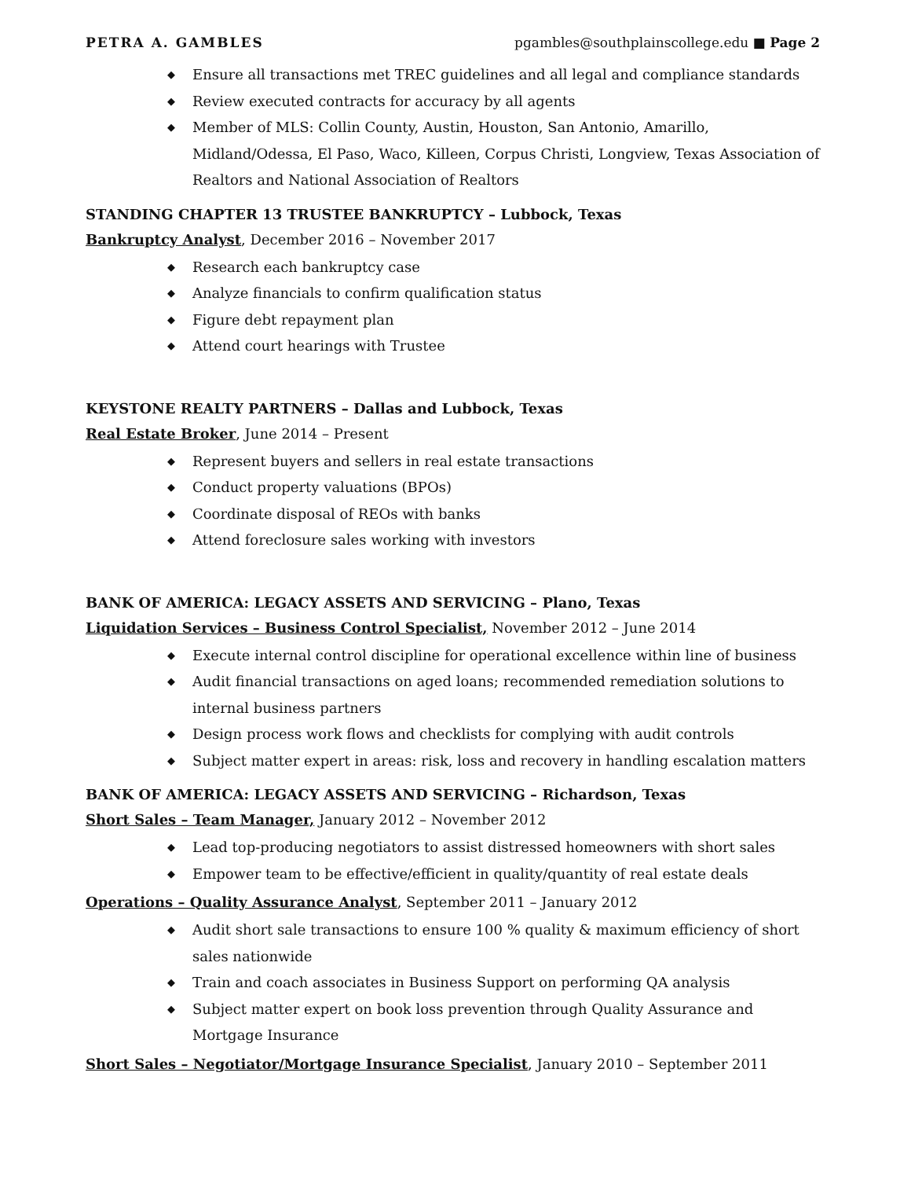PETRA A. GAMBLES pgambles@southplainscollege.edu ■ Page 2
◆ Ensure all transactions met TREC guidelines and all legal and compliance standards
◆ Review executed contracts for accuracy by all agents
◆ Member of MLS: Collin County, Austin, Houston, San Antonio, Amarillo, Midland/Odessa, El Paso, Waco, Killeen, Corpus Christi, Longview, Texas Association of Realtors and National Association of Realtors
STANDING CHAPTER 13 TRUSTEE BANKRUPTCY – Lubbock, Texas
Bankruptcy Analyst, December 2016 – November 2017
◆ Research each bankruptcy case
◆ Analyze financials to confirm qualification status
◆ Figure debt repayment plan
◆ Attend court hearings with Trustee
KEYSTONE REALTY PARTNERS – Dallas and Lubbock, Texas
Real Estate Broker, June 2014 – Present
◆ Represent buyers and sellers in real estate transactions
◆ Conduct property valuations (BPOs)
◆ Coordinate disposal of REOs with banks
◆ Attend foreclosure sales working with investors
BANK OF AMERICA: LEGACY ASSETS AND SERVICING – Plano, Texas
Liquidation Services – Business Control Specialist, November 2012 – June 2014
◆ Execute internal control discipline for operational excellence within line of business
◆ Audit financial transactions on aged loans; recommended remediation solutions to internal business partners
◆ Design process work flows and checklists for complying with audit controls
◆ Subject matter expert in areas: risk, loss and recovery in handling escalation matters
BANK OF AMERICA: LEGACY ASSETS AND SERVICING – Richardson, Texas
Short Sales – Team Manager, January 2012 – November 2012
◆ Lead top-producing negotiators to assist distressed homeowners with short sales
◆ Empower team to be effective/efficient in quality/quantity of real estate deals
Operations – Quality Assurance Analyst, September 2011 – January 2012
◆ Audit short sale transactions to ensure 100 % quality & maximum efficiency of short sales nationwide
◆ Train and coach associates in Business Support on performing QA analysis
◆ Subject matter expert on book loss prevention through Quality Assurance and Mortgage Insurance
Short Sales – Negotiator/Mortgage Insurance Specialist, January 2010 – September 2011